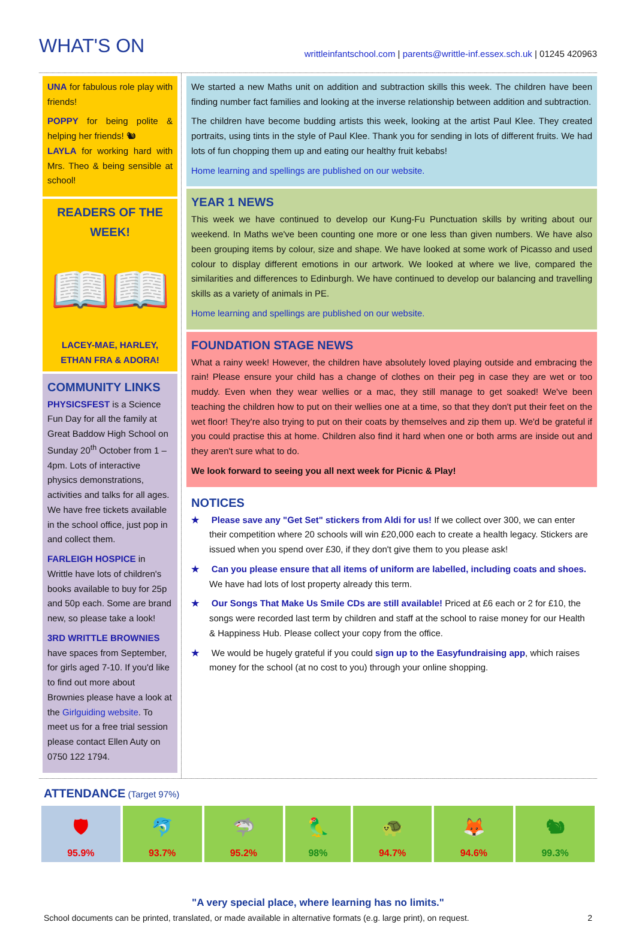WHAT'S ON
writtleinfantschool.com | parents@writtle-inf.essex.sch.uk | 01245 420963
UNA for fabulous role play with friends!
POPPY for being polite & helping her friends! 🐿
LAYLA for working hard with Mrs. Theo & being sensible at school!
READERS OF THE WEEK!
📖📖
LACEY-MAE, HARLEY, ETHAN FRA & ADORA!
COMMUNITY LINKS
PHYSICSFEST is a Science Fun Day for all the family at Great Baddow High School on Sunday 20<sup>th</sup> October from 1 – 4pm. Lots of interactive physics demonstrations, activities and talks for all ages. We have free tickets available in the school office, just pop in and collect them.
FARLEIGH HOSPICE in Writtle have lots of children's books available to buy for 25p and 50p each. Some are brand new, so please take a look!
3RD WRITTLE BROWNIES have spaces from September, for girls aged 7-10. If you'd like to find out more about Brownies please have a look at the Girlguiding website. To meet us for a free trial session please contact Ellen Auty on 0750 122 1794.
We started a new Maths unit on addition and subtraction skills this week. The children have been finding number fact families and looking at the inverse relationship between addition and subtraction.
The children have become budding artists this week, looking at the artist Paul Klee. They created portraits, using tints in the style of Paul Klee. Thank you for sending in lots of different fruits. We had lots of fun chopping them up and eating our healthy fruit kebabs!
Home learning and spellings are published on our website.
YEAR 1 NEWS
This week we have continued to develop our Kung-Fu Punctuation skills by writing about our weekend. In Maths we've been counting one more or one less than given numbers. We have also been grouping items by colour, size and shape. We have looked at some work of Picasso and used colour to display different emotions in our artwork. We looked at where we live, compared the similarities and differences to Edinburgh. We have continued to develop our balancing and travelling skills as a variety of animals in PE.
Home learning and spellings are published on our website.
FOUNDATION STAGE NEWS
What a rainy week! However, the children have absolutely loved playing outside and embracing the rain! Please ensure your child has a change of clothes on their peg in case they are wet or too muddy. Even when they wear wellies or a mac, they still manage to get soaked! We've been teaching the children how to put on their wellies one at a time, so that they don't put their feet on the wet floor! They're also trying to put on their coats by themselves and zip them up. We'd be grateful if you could practise this at home. Children also find it hard when one or both arms are inside out and they aren't sure what to do.
We look forward to seeing you all next week for Picnic & Play!
NOTICES
★ Please save any "Get Set" stickers from Aldi for us! If we collect over 300, we can enter their competition where 20 schools will win £20,000 each to create a health legacy. Stickers are issued when you spend over £30, if they don't give them to you please ask!
★ Can you please ensure that all items of uniform are labelled, including coats and shoes. We have had lots of lost property already this term.
★ Our Songs That Make Us Smile CDs are still available! Priced at £6 each or 2 for £10, the songs were recorded last term by children and staff at the school to raise money for our Health & Happiness Hub. Please collect your copy from the office.
★ We would be hugely grateful if you could sign up to the Easyfundraising app, which raises money for the school (at no cost to you) through your online shopping.
ATTENDANCE
(Target 97%)
| 🛡 95.9% | 🐬 93.7% | 🦈 95.2% | 🦜 98% | 🐢 94.7% | 🦊 94.6% | 🐿 99.3% |
"A very special place, where learning has no limits."
School documents can be printed, translated, or made available in alternative formats (e.g. large print), on request. 2